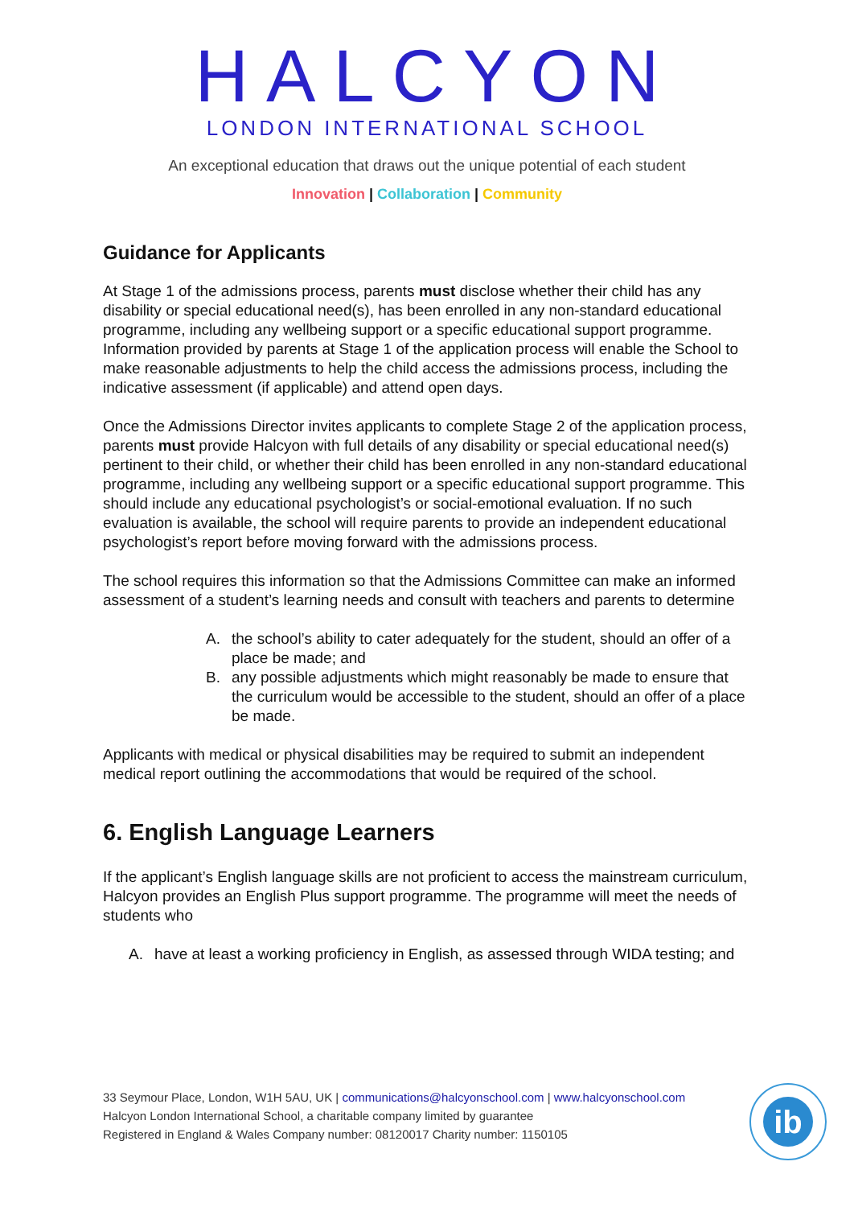HALCYON
LONDON INTERNATIONAL SCHOOL
An exceptional education that draws out the unique potential of each student
Innovation | Collaboration | Community
Guidance for Applicants
At Stage 1 of the admissions process, parents must disclose whether their child has any disability or special educational need(s), has been enrolled in any non-standard educational programme, including any wellbeing support or a specific educational support programme. Information provided by parents at Stage 1 of the application process will enable the School to make reasonable adjustments to help the child access the admissions process, including the indicative assessment (if applicable) and attend open days.
Once the Admissions Director invites applicants to complete Stage 2 of the application process, parents must provide Halcyon with full details of any disability or special educational need(s) pertinent to their child, or whether their child has been enrolled in any non-standard educational programme, including any wellbeing support or a specific educational support programme. This should include any educational psychologist’s or social-emotional evaluation. If no such evaluation is available, the school will require parents to provide an independent educational psychologist’s report before moving forward with the admissions process.
The school requires this information so that the Admissions Committee can make an informed assessment of a student’s learning needs and consult with teachers and parents to determine
A. the school’s ability to cater adequately for the student, should an offer of a place be made; and
B. any possible adjustments which might reasonably be made to ensure that the curriculum would be accessible to the student, should an offer of a place be made.
Applicants with medical or physical disabilities may be required to submit an independent medical report outlining the accommodations that would be required of the school.
6. English Language Learners
If the applicant’s English language skills are not proficient to access the mainstream curriculum, Halcyon provides an English Plus support programme. The programme will meet the needs of students who
A. have at least a working proficiency in English, as assessed through WIDA testing; and
33 Seymour Place, London, W1H 5AU, UK | communications@halcyonschool.com | www.halcyonschool.com
Halcyon London International School, a charitable company limited by guarantee
Registered in England & Wales Company number: 08120017 Charity number: 1150105
ib